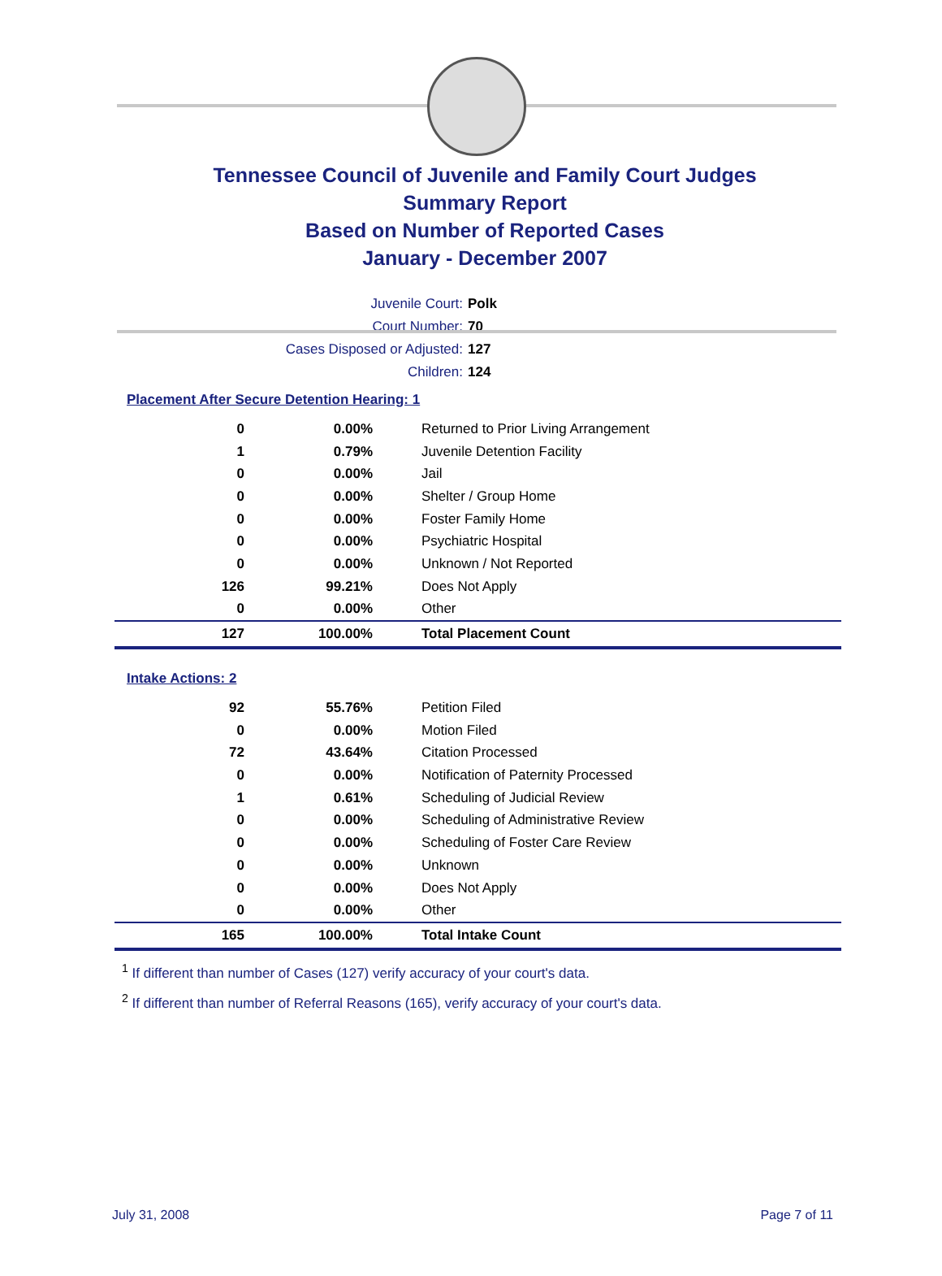Tennessee Council of Juvenile and Family Court Judges
Summary Report
Based on Number of Reported Cases
January - December 2007
Juvenile Court: Polk
Court Number: 70
Cases Disposed or Adjusted: 127
Children: 124
Placement After Secure Detention Hearing: 1
| 0 | 0.00% | Returned to Prior Living Arrangement |
| 1 | 0.79% | Juvenile Detention Facility |
| 0 | 0.00% | Jail |
| 0 | 0.00% | Shelter / Group Home |
| 0 | 0.00% | Foster Family Home |
| 0 | 0.00% | Psychiatric Hospital |
| 0 | 0.00% | Unknown / Not Reported |
| 126 | 99.21% | Does Not Apply |
| 0 | 0.00% | Other |
| 127 | 100.00% | Total Placement Count |
Intake Actions: 2
| 92 | 55.76% | Petition Filed |
| 0 | 0.00% | Motion Filed |
| 72 | 43.64% | Citation Processed |
| 0 | 0.00% | Notification of Paternity Processed |
| 1 | 0.61% | Scheduling of Judicial Review |
| 0 | 0.00% | Scheduling of Administrative Review |
| 0 | 0.00% | Scheduling of Foster Care Review |
| 0 | 0.00% | Unknown |
| 0 | 0.00% | Does Not Apply |
| 0 | 0.00% | Other |
| 165 | 100.00% | Total Intake Count |
<sup>1</sup> If different than number of Cases (127) verify accuracy of your court's data.
<sup>2</sup> If different than number of Referral Reasons (165), verify accuracy of your court's data.
July 31, 2008 Page 7 of 11